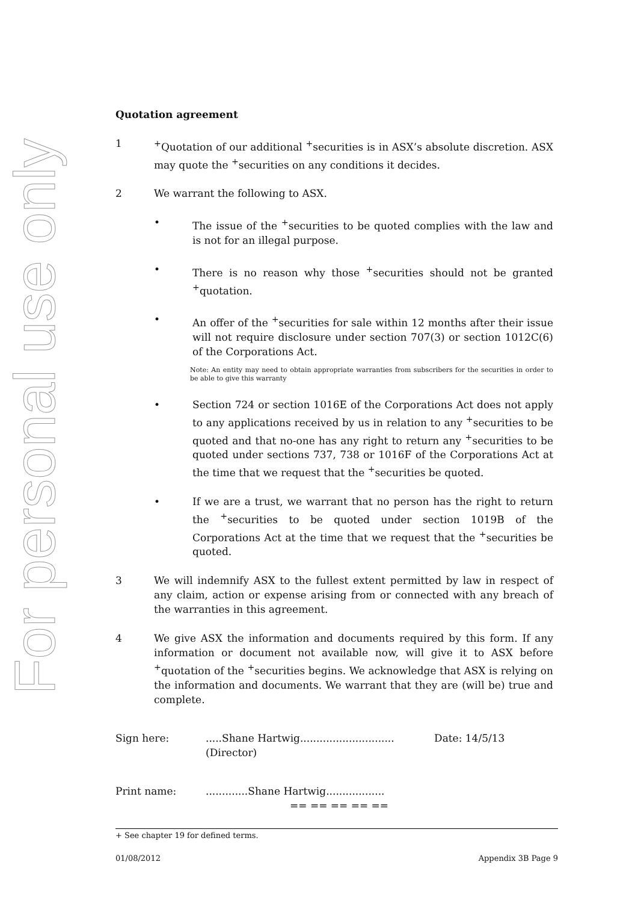For personal use only
Quotation agreement
1 <sup>+</sup>Quotation of our additional <sup>+</sup>securities is in ASX’s absolute discretion. ASX may quote the <sup>+</sup>securities on any conditions it decides.
2 We warrant the following to ASX.
• The issue of the <sup>+</sup>securities to be quoted complies with the law and is not for an illegal purpose.
• There is no reason why those <sup>+</sup>securities should not be granted <sup>+</sup>quotation.
• An offer of the <sup>+</sup>securities for sale within 12 months after their issue will not require disclosure under section 707(3) or section 1012C(6) of the Corporations Act.
Note: An entity may need to obtain appropriate warranties from subscribers for the securities in order to be able to give this warranty
• Section 724 or section 1016E of the Corporations Act does not apply to any applications received by us in relation to any <sup>+</sup>securities to be quoted and that no-one has any right to return any <sup>+</sup>securities to be quoted under sections 737, 738 or 1016F of the Corporations Act at the time that we request that the <sup>+</sup>securities be quoted.
• If we are a trust, we warrant that no person has the right to return the <sup>+</sup>securities to be quoted under section 1019B of the Corporations Act at the time that we request that the <sup>+</sup>securities be quoted.
3 We will indemnify ASX to the fullest extent permitted by law in respect of any claim, action or expense arising from or connected with any breach of the warranties in this agreement.
4 We give ASX the information and documents required by this form. If any information or document not available now, will give it to ASX before <sup>+</sup>quotation of the <sup>+</sup>securities begins. We acknowledge that ASX is relying on the information and documents. We warrant that they are (will be) true and complete.
Sign here: .....Shane Hartwig.............................
(Director)
Date: 14/5/13
Print name: .............Shane Hartwig..................
== == == == ==
+ See chapter 19 for defined terms.
01/08/2012 Appendix 3B Page 9